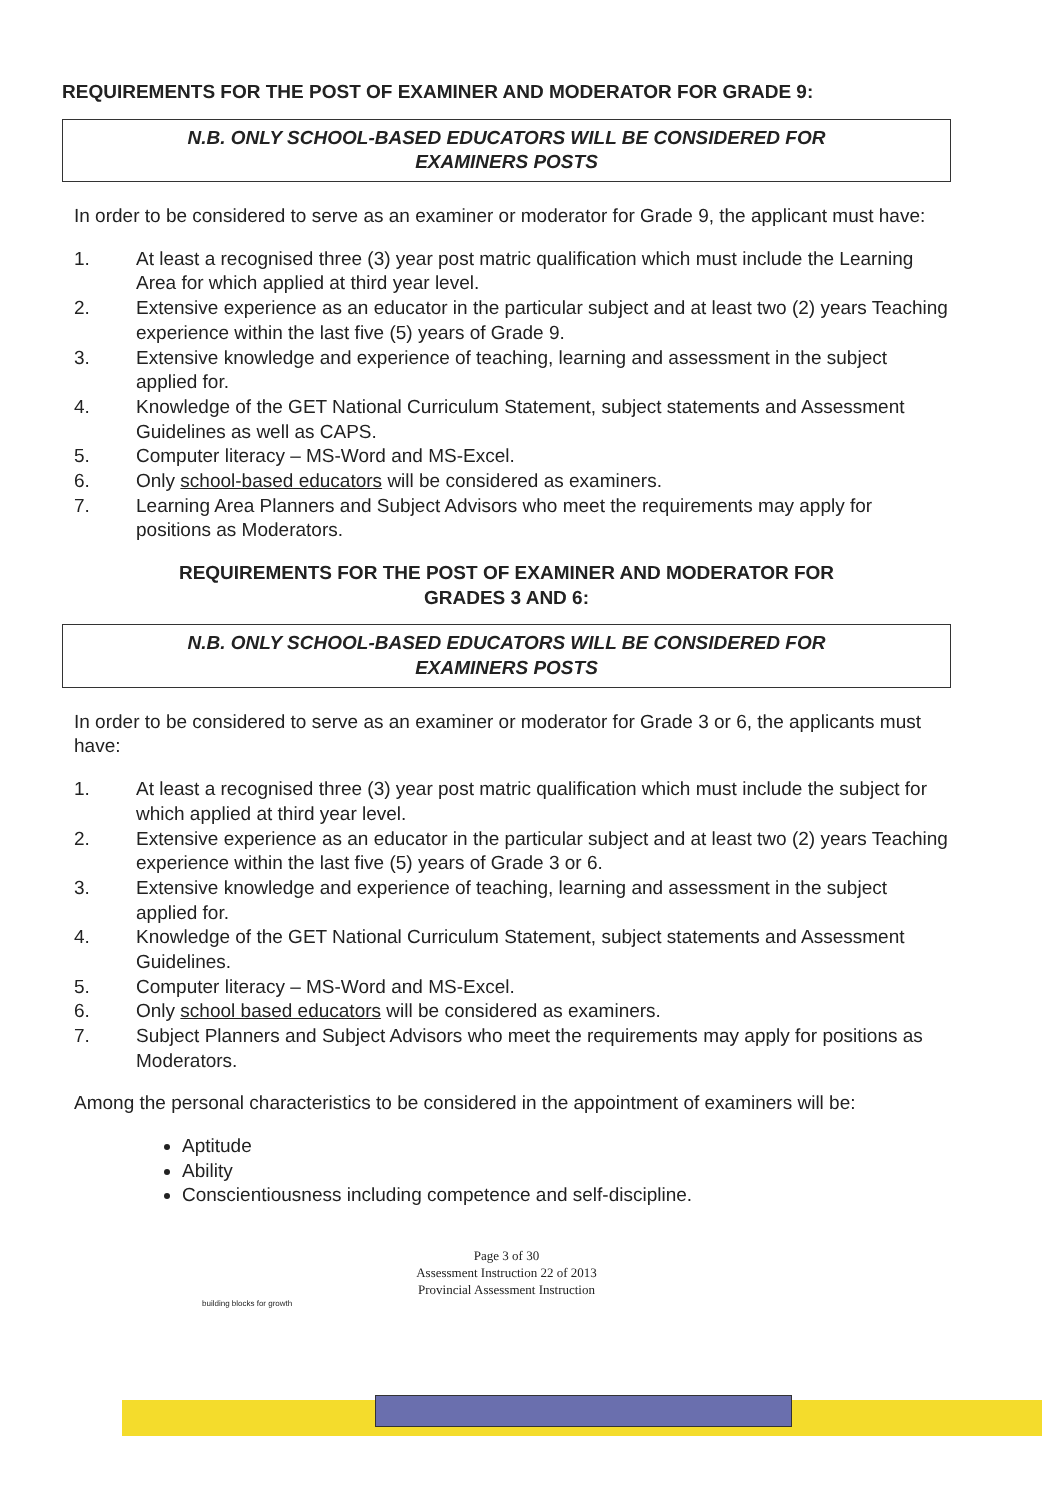REQUIREMENTS FOR THE POST OF EXAMINER AND MODERATOR FOR GRADE 9:
N.B. ONLY SCHOOL-BASED EDUCATORS WILL BE CONSIDERED FOR
EXAMINERS POSTS
In order to be considered to serve as an examiner or moderator for Grade 9, the applicant must have:
1. At least a recognised three (3) year post matric qualification which must include the Learning Area for which applied at third year level.
2. Extensive experience as an educator in the particular subject and at least two (2) years Teaching experience within the last five (5) years of Grade 9.
3. Extensive knowledge and experience of teaching, learning and assessment in the subject applied for.
4. Knowledge of the GET National Curriculum Statement, subject statements and Assessment Guidelines as well as CAPS.
5. Computer literacy – MS-Word and MS-Excel.
6. Only school-based educators will be considered as examiners.
7. Learning Area Planners and Subject Advisors who meet the requirements may apply for positions as Moderators.
REQUIREMENTS FOR THE POST OF EXAMINER AND MODERATOR FOR
GRADES 3 AND 6:
N.B. ONLY SCHOOL-BASED EDUCATORS WILL BE CONSIDERED FOR
EXAMINERS POSTS
In order to be considered to serve as an examiner or moderator for Grade 3 or 6, the applicants must have:
1. At least a recognised three (3) year post matric qualification which must include the subject for which applied at third year level.
2. Extensive experience as an educator in the particular subject and at least two (2) years Teaching experience within the last five (5) years of Grade 3 or 6.
3. Extensive knowledge and experience of teaching, learning and assessment in the subject applied for.
4. Knowledge of the GET National Curriculum Statement, subject statements and Assessment Guidelines.
5. Computer literacy – MS-Word and MS-Excel.
6. Only school based educators will be considered as examiners.
7. Subject Planners and Subject Advisors who meet the requirements may apply for positions as Moderators.
Among the personal characteristics to be considered in the appointment of examiners will be:
Aptitude
Ability
Conscientiousness including competence and self-discipline.
Page 3 of 30
Assessment Instruction 22 of 2013
Provincial Assessment Instruction
building blocks for growth